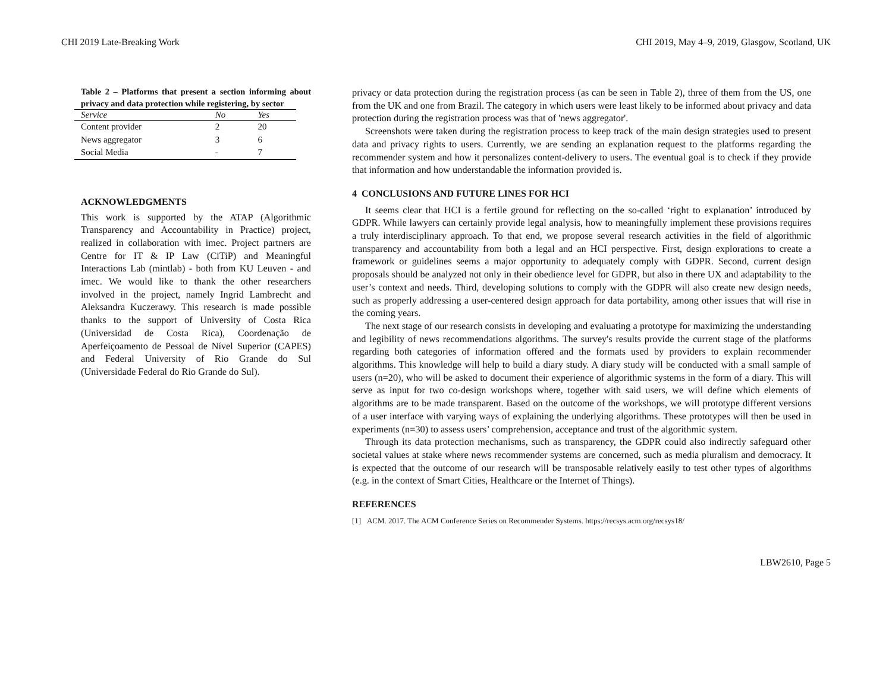CHI 2019 Late-Breaking Work CHI 2019, May 4–9, 2019, Glasgow, Scotland, UK
Table 2 – Platforms that present a section informing about privacy and data protection while registering, by sector
| Service | No | Yes |
| --- | --- | --- |
| Content provider | 2 | 20 |
| News aggregator | 3 | 6 |
| Social Media | - | 7 |
ACKNOWLEDGMENTS
This work is supported by the ATAP (Algorithmic Transparency and Accountability in Practice) project, realized in collaboration with imec. Project partners are Centre for IT & IP Law (CiTiP) and Meaningful Interactions Lab (mintlab) - both from KU Leuven - and imec. We would like to thank the other researchers involved in the project, namely Ingrid Lambrecht and Aleksandra Kuczerawy. This research is made possible thanks to the support of University of Costa Rica (Universidad de Costa Rica), Coordenação de Aperfeiçoamento de Pessoal de Nível Superior (CAPES) and Federal University of Rio Grande do Sul (Universidade Federal do Rio Grande do Sul).
privacy or data protection during the registration process (as can be seen in Table 2), three of them from the US, one from the UK and one from Brazil. The category in which users were least likely to be informed about privacy and data protection during the registration process was that of 'news aggregator'.
Screenshots were taken during the registration process to keep track of the main design strategies used to present data and privacy rights to users. Currently, we are sending an explanation request to the platforms regarding the recommender system and how it personalizes content-delivery to users. The eventual goal is to check if they provide that information and how understandable the information provided is.
4 CONCLUSIONS AND FUTURE LINES FOR HCI
It seems clear that HCI is a fertile ground for reflecting on the so-called ‘right to explanation’ introduced by GDPR. While lawyers can certainly provide legal analysis, how to meaningfully implement these provisions requires a truly interdisciplinary approach. To that end, we propose several research activities in the field of algorithmic transparency and accountability from both a legal and an HCI perspective. First, design explorations to create a framework or guidelines seems a major opportunity to adequately comply with GDPR. Second, current design proposals should be analyzed not only in their obedience level for GDPR, but also in there UX and adaptability to the user’s context and needs. Third, developing solutions to comply with the GDPR will also create new design needs, such as properly addressing a user-centered design approach for data portability, among other issues that will rise in the coming years.
The next stage of our research consists in developing and evaluating a prototype for maximizing the understanding and legibility of news recommendations algorithms. The survey's results provide the current stage of the platforms regarding both categories of information offered and the formats used by providers to explain recommender algorithms. This knowledge will help to build a diary study. A diary study will be conducted with a small sample of users (n=20), who will be asked to document their experience of algorithmic systems in the form of a diary. This will serve as input for two co-design workshops where, together with said users, we will define which elements of algorithms are to be made transparent. Based on the outcome of the workshops, we will prototype different versions of a user interface with varying ways of explaining the underlying algorithms. These prototypes will then be used in experiments (n=30) to assess users’ comprehension, acceptance and trust of the algorithmic system.
Through its data protection mechanisms, such as transparency, the GDPR could also indirectly safeguard other societal values at stake where news recommender systems are concerned, such as media pluralism and democracy. It is expected that the outcome of our research will be transposable relatively easily to test other types of algorithms (e.g. in the context of Smart Cities, Healthcare or the Internet of Things).
REFERENCES
[1] ACM. 2017. The ACM Conference Series on Recommender Systems. https://recsys.acm.org/recsys18/
LBW2610, Page 5